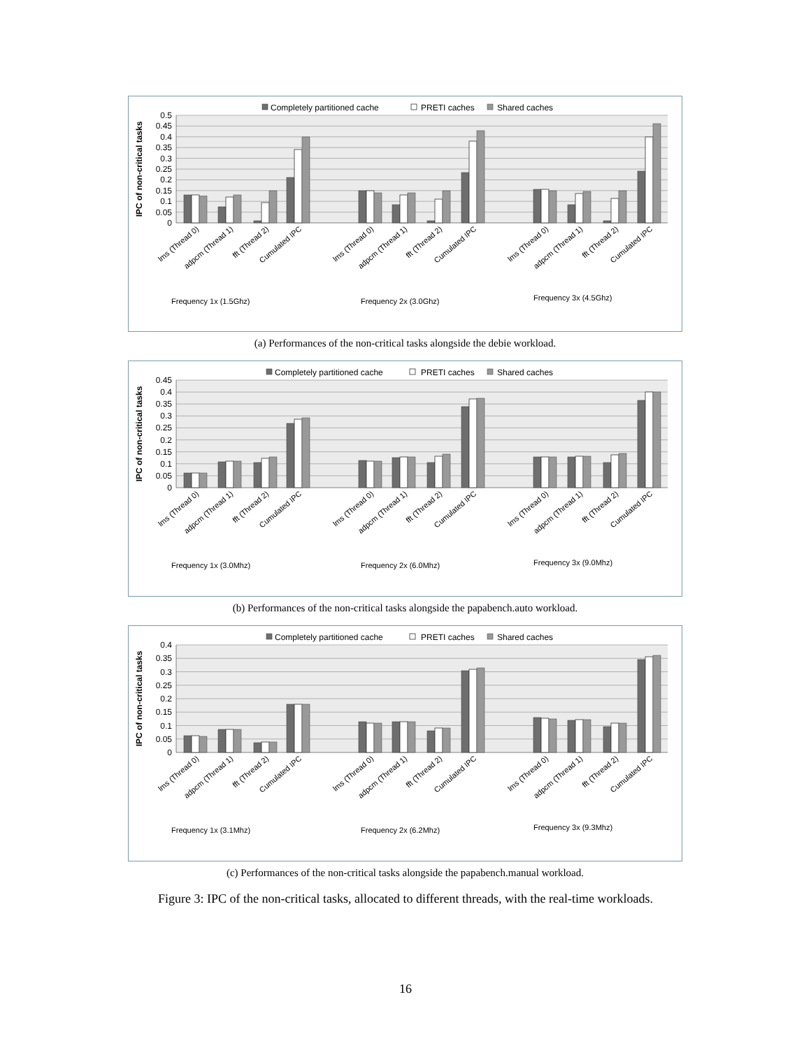0.5
0.45
0.4
0.35
0.3
0.25
0.2
0.15
0.1
0.05
0
IPC of non-critical tasks
Completely partitioned cache
PRETI caches
Shared caches
lms (Thread 0)
adpcm (Thread 1)
fft (Thread 2)
Cumulated IPC
lms (Thread 0)
adpcm (Thread 1)
fft (Thread 2)
Cumulated IPC
lms (Thread 0)
adpcm (Thread 1)
fft (Thread 2)
Cumulated IPC
Frequency 1x (1.5Ghz)
Frequency 2x (3.0Ghz)
Frequency 3x (4.5Ghz)
(a) Performances of the non-critical tasks alongside the debie workload.
0.45
0.4
0.35
0.3
0.25
0.2
0.15
0.1
0.05
0
IPC of non-critical tasks
Completely partitioned cache
PRETI caches
Shared caches
lms (Thread 0)
adpcm (Thread 1)
fft (Thread 2)
Cumulated IPC
lms (Thread 0)
adpcm (Thread 1)
fft (Thread 2)
Cumulated IPC
lms (Thread 0)
adpcm (Thread 1)
fft (Thread 2)
Cumulated IPC
Frequency 1x (3.0Mhz)
Frequency 2x (6.0Mhz)
Frequency 3x (9.0Mhz)
(b) Performances of the non-critical tasks alongside the papabench.auto workload.
0.4
0.35
0.3
0.25
0.2
0.15
0.1
0.05
0
IPC of non-critical tasks
Completely partitioned cache
PRETI caches
Shared caches
lms (Thread 0)
adpcm (Thread 1)
fft (Thread 2)
Cumulated IPC
lms (Thread 0)
adpcm (Thread 1)
fft (Thread 2)
Cumulated IPC
lms (Thread 0)
adpcm (Thread 1)
fft (Thread 2)
Cumulated IPC
Frequency 1x (3.1Mhz)
Frequency 2x (6.2Mhz)
Frequency 3x (9.3Mhz)
(c) Performances of the non-critical tasks alongside the papabench.manual workload.
Figure 3: IPC of the non-critical tasks, allocated to different threads, with the real-time workloads.
16